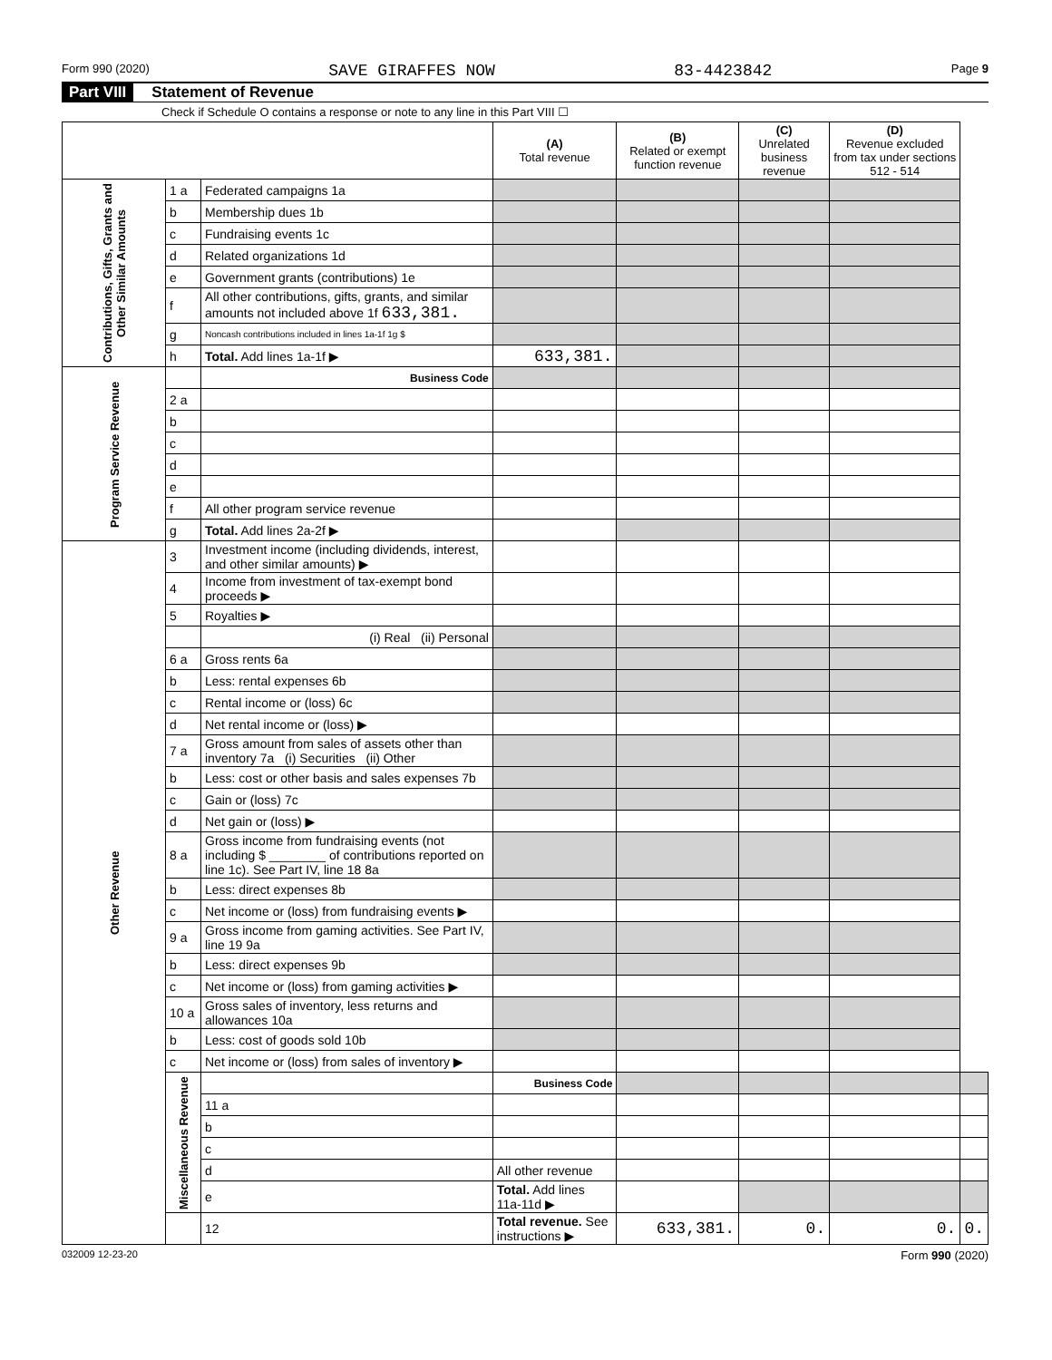Form 990 (2020) SAVE GIRAFFES NOW 83-4423842 Page 9
Part VIII Statement of Revenue
Check if Schedule O contains a response or note to any line in this Part VIII ☐
| | | | (A) Total revenue | (B) Related or exempt function revenue | (C) Unrelated business revenue | (D) Revenue excluded from tax under sections 512 - 514 | |
| --- | --- | --- | --- | --- | --- | --- | --- |
| Contributions, Gifts, Grants and Other Similar Amounts | 1 a | Federated campaigns 1a | | | | | |
| | b | Membership dues 1b | | | | | |
| | c | Fundraising events 1c | | | | | |
| | d | Related organizations 1d | | | | | |
| | e | Government grants (contributions) 1e | | | | | |
| | f | All other contributions, gifts, grants, and similar amounts not included above 1f 633,381. | | | | | |
| | g | Noncash contributions included in lines 1a-1f 1g $ | | | | | |
| | h | Total. Add lines 1a-1f ▶ | 633,381. | | | | |
| Program Service Revenue | | Business Code | | | | | |
| | 2 a | | | | | | |
| | b | | | | | | |
| | c | | | | | | |
| | d | | | | | | |
| | e | | | | | | |
| | f | All other program service revenue | | | | | |
| | g | Total. Add lines 2a-2f ▶ | | | | | |
| Other Revenue | 3 | Investment income (including dividends, interest, and other similar amounts) ▶ | | | | | |
| | 4 | Income from investment of tax-exempt bond proceeds ▶ | | | | | |
| | 5 | Royalties ▶ | | | | | |
| | | (i) Real (ii) Personal | | | | | |
| | 6 a | Gross rents 6a | | | | | |
| | b | Less: rental expenses 6b | | | | | |
| | c | Rental income or (loss) 6c | | | | | |
| | d | Net rental income or (loss) ▶ | | | | | |
| | 7 a | Gross amount from sales of assets other than inventory 7a (i) Securities (ii) Other | | | | | |
| | b | Less: cost or other basis and sales expenses 7b | | | | | |
| | c | Gain or (loss) 7c | | | | | |
| | d | Net gain or (loss) ▶ | | | | | |
| | 8 a | Gross income from fundraising events (not including $ ________ of contributions reported on line 1c). See Part IV, line 18 8a | | | | | |
| | b | Less: direct expenses 8b | | | | | |
| | c | Net income or (loss) from fundraising events ▶ | | | | | |
| | 9 a | Gross income from gaming activities. See Part IV, line 19 9a | | | | | |
| | b | Less: direct expenses 9b | | | | | |
| | c | Net income or (loss) from gaming activities ▶ | | | | | |
| | 10 a | Gross sales of inventory, less returns and allowances 10a | | | | | |
| | b | Less: cost of goods sold 10b | | | | | |
| | c | Net income or (loss) from sales of inventory ▶ | | | | | |
| | Miscellaneous Revenue | | Business Code | | | | |
| | | 11 a | | | | | |
| | | b | | | | | |
| | | c | | | | | |
| | | d | All other revenue | | | | |
| | | e | Total. Add lines 11a-11d ▶ | | | | |
| | | 12 | Total revenue. See instructions ▶ | 633,381. | 0. | 0. | 0. |
032009 12-23-20 Form 990 (2020)